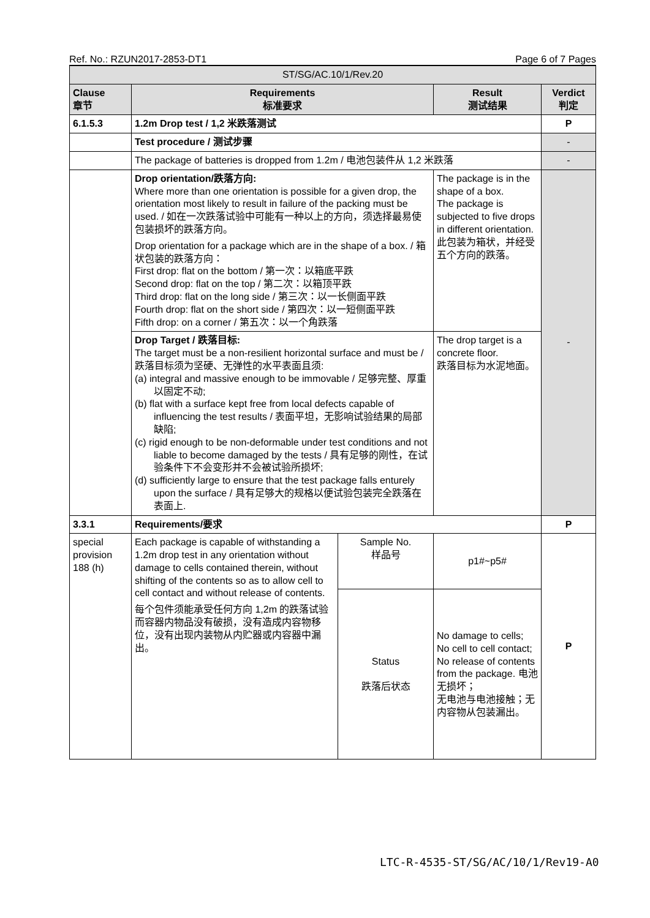Ref. No.: RZUN2017-2853-DT1 Page 6 of 7 Pages
| ST/SG/AC.10/1/Rev.20 | | | | |
| Clause 章节 | Requirements 标准要求 | | Result 测试结果 | Verdict 判定 |
| 6.1.5.3 | 1.2m Drop test / 1,2 米跌落测试 | | | P |
| | Test procedure / 测试步骤 | | | - |
| | The package of batteries is dropped from 1.2m / 电池包装件从 1,2 米跌落 | | | - |
| | Drop orientation/跌落方向: Where more than one orientation is possible for a given drop, the orientation most likely to result in failure of the packing must be used. / 如在一次跌落试验中可能有一种以上的方向，须选择最易使包装损坏的跌落方向。 Drop orientation for a package which are in the shape of a box. / 箱状包装的跌落方向： First drop: flat on the bottom / 第一次：以箱底平跌 Second drop: flat on the top / 第二次：以箱顶平跌 Third drop: flat on the long side / 第三次：以一长侧面平跌 Fourth drop: flat on the short side / 第四次：以一短侧面平跌 Fifth drop: on a corner / 第五次：以一个角跌落 | | The package is in the shape of a box. The package is subjected to five drops in different orientation. 此包装为箱状，并经受五个方向的跌落。 | - |
| | Drop Target / 跌落目标: The target must be a non-resilient horizontal surface and must be / 跌落目标须为坚硬、无弹性的水平表面且须: (a) integral and massive enough to be immovable / 足够完整、厚重以固定不动; (b) flat with a surface kept free from local defects capable of influencing the test results / 表面平坦，无影响试验结果的局部缺陷; (c) rigid enough to be non-deformable under test conditions and not liable to become damaged by the tests / 具有足够的刚性，在试验条件下不会变形并不会被试验所损坏; (d) sufficiently large to ensure that the test package falls enturely upon the surface / 具有足够大的规格以便试验包装完全跌落在表面上. | | The drop target is a concrete floor. 跌落目标为水泥地面。 | |
| 3.3.1 | Requirements/要求 | | | P |
| special provision 188 (h) | Each package is capable of withstanding a 1.2m drop test in any orientation without damage to cells contained therein, without shifting of the contents so as to allow cell to cell contact and without release of contents. 每个包件须能承受任何方向 1,2m 的跌落试验而容器内物品没有破损，没有造成内容物移位，没有出现内装物从内贮器或内容器中漏出。 | Sample No. 样品号 | p1#~p5# | P |
| | | Status 跌落后状态 | No damage to cells; No cell to cell contact; No release of contents from the package. 电池无损坏； 无电池与电池接触；无内容物从包装漏出。 | |
LTC-R-4535-ST/SG/AC/10/1/Rev19-A0